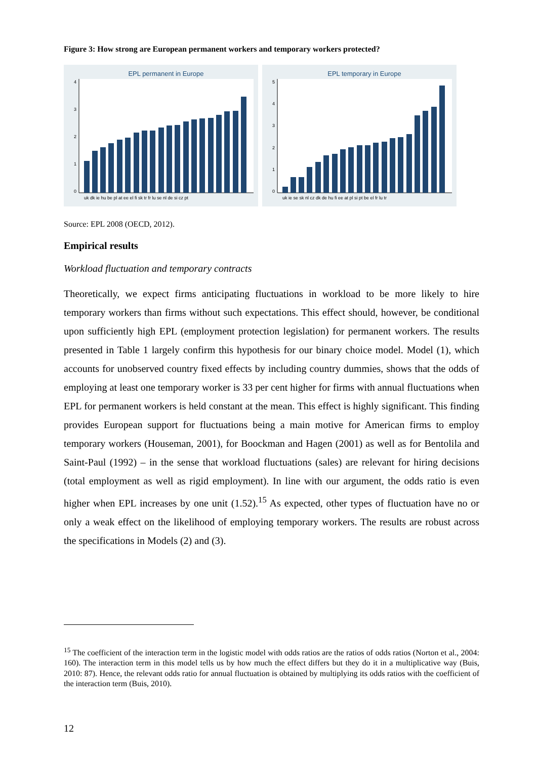Figure 3: How strong are European permanent workers and temporary workers protected?
EPL permanent in Europe
0
1
2
3
4
uk dk ie hu be pl at ee el fi sk tr fr lu se nl de si cz pt
EPL temporary in Europe
0
1
2
3
4
5
uk ie se sk nl cz dk de hu fi ee at pl si pt be el fr lu tr
Source: EPL 2008 (OECD, 2012).
Empirical results
Workload fluctuation and temporary contracts
Theoretically, we expect firms anticipating fluctuations in workload to be more likely to hire temporary workers than firms without such expectations. This effect should, however, be conditional upon sufficiently high EPL (employment protection legislation) for permanent workers. The results presented in Table 1 largely confirm this hypothesis for our binary choice model. Model (1), which accounts for unobserved country fixed effects by including country dummies, shows that the odds of employing at least one temporary worker is 33 per cent higher for firms with annual fluctuations when EPL for permanent workers is held constant at the mean. This effect is highly significant. This finding provides European support for fluctuations being a main motive for American firms to employ temporary workers (Houseman, 2001), for Boockman and Hagen (2001) as well as for Bentolila and Saint-Paul (1992) – in the sense that workload fluctuations (sales) are relevant for hiring decisions (total employment as well as rigid employment). In line with our argument, the odds ratio is even higher when EPL increases by one unit (1.52).<sup>15</sup> As expected, other types of fluctuation have no or only a weak effect on the likelihood of employing temporary workers. The results are robust across the specifications in Models (2) and (3).
<sup>15</sup> The coefficient of the interaction term in the logistic model with odds ratios are the ratios of odds ratios (Norton et al., 2004: 160). The interaction term in this model tells us by how much the effect differs but they do it in a multiplicative way (Buis, 2010: 87). Hence, the relevant odds ratio for annual fluctuation is obtained by multiplying its odds ratios with the coefficient of the interaction term (Buis, 2010).
12